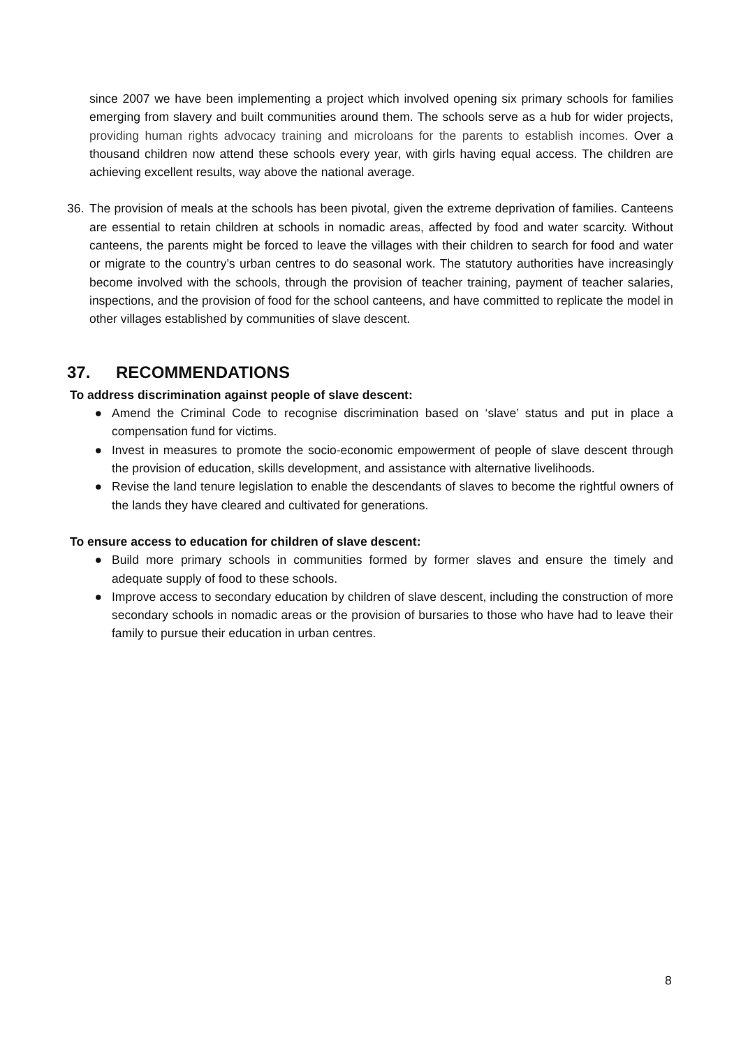since 2007 we have been implementing a project which involved opening six primary schools for families emerging from slavery and built communities around them. The schools serve as a hub for wider projects, providing human rights advocacy training and microloans for the parents to establish incomes. Over a thousand children now attend these schools every year, with girls having equal access. The children are achieving excellent results, way above the national average.
36. The provision of meals at the schools has been pivotal, given the extreme deprivation of families. Canteens are essential to retain children at schools in nomadic areas, affected by food and water scarcity. Without canteens, the parents might be forced to leave the villages with their children to search for food and water or migrate to the country’s urban centres to do seasonal work. The statutory authorities have increasingly become involved with the schools, through the provision of teacher training, payment of teacher salaries, inspections, and the provision of food for the school canteens, and have committed to replicate the model in other villages established by communities of slave descent.
37. RECOMMENDATIONS
To address discrimination against people of slave descent:
● Amend the Criminal Code to recognise discrimination based on ‘slave’ status and put in place a compensation fund for victims.
● Invest in measures to promote the socio-economic empowerment of people of slave descent through the provision of education, skills development, and assistance with alternative livelihoods.
● Revise the land tenure legislation to enable the descendants of slaves to become the rightful owners of the lands they have cleared and cultivated for generations.
To ensure access to education for children of slave descent:
● Build more primary schools in communities formed by former slaves and ensure the timely and adequate supply of food to these schools.
● Improve access to secondary education by children of slave descent, including the construction of more secondary schools in nomadic areas or the provision of bursaries to those who have had to leave their family to pursue their education in urban centres.
8